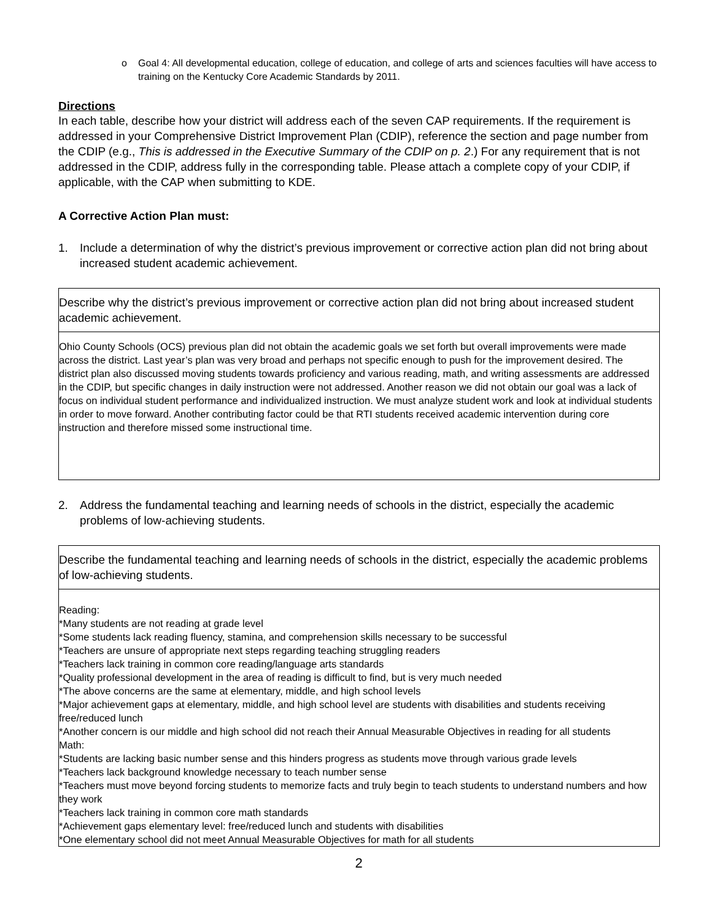o Goal 4: All developmental education, college of education, and college of arts and sciences faculties will have access to training on the Kentucky Core Academic Standards by 2011.
Directions
In each table, describe how your district will address each of the seven CAP requirements. If the requirement is addressed in your Comprehensive District Improvement Plan (CDIP), reference the section and page number from the CDIP (e.g., This is addressed in the Executive Summary of the CDIP on p. 2.) For any requirement that is not addressed in the CDIP, address fully in the corresponding table. Please attach a complete copy of your CDIP, if applicable, with the CAP when submitting to KDE.
A Corrective Action Plan must:
1. Include a determination of why the district’s previous improvement or corrective action plan did not bring about increased student academic achievement.
| Describe why the district’s previous improvement or corrective action plan did not bring about increased student academic achievement. |
| Ohio County Schools (OCS) previous plan did not obtain the academic goals we set forth but overall improvements were made across the district. Last year’s plan was very broad and perhaps not specific enough to push for the improvement desired. The district plan also discussed moving students towards proficiency and various reading, math, and writing assessments are addressed in the CDIP, but specific changes in daily instruction were not addressed. Another reason we did not obtain our goal was a lack of focus on individual student performance and individualized instruction. We must analyze student work and look at individual students in order to move forward. Another contributing factor could be that RTI students received academic intervention during core instruction and therefore missed some instructional time. |
2. Address the fundamental teaching and learning needs of schools in the district, especially the academic problems of low-achieving students.
| Describe the fundamental teaching and learning needs of schools in the district, especially the academic problems of low-achieving students. |
| Reading: *Many students are not reading at grade level *Some students lack reading fluency, stamina, and comprehension skills necessary to be successful *Teachers are unsure of appropriate next steps regarding teaching struggling readers *Teachers lack training in common core reading/language arts standards *Quality professional development in the area of reading is difficult to find, but is very much needed *The above concerns are the same at elementary, middle, and high school levels *Major achievement gaps at elementary, middle, and high school level are students with disabilities and students receiving free/reduced lunch *Another concern is our middle and high school did not reach their Annual Measurable Objectives in reading for all students Math: *Students are lacking basic number sense and this hinders progress as students move through various grade levels *Teachers lack background knowledge necessary to teach number sense *Teachers must move beyond forcing students to memorize facts and truly begin to teach students to understand numbers and how they work *Teachers lack training in common core math standards *Achievement gaps elementary level: free/reduced lunch and students with disabilities *One elementary school did not meet Annual Measurable Objectives for math for all students |
2